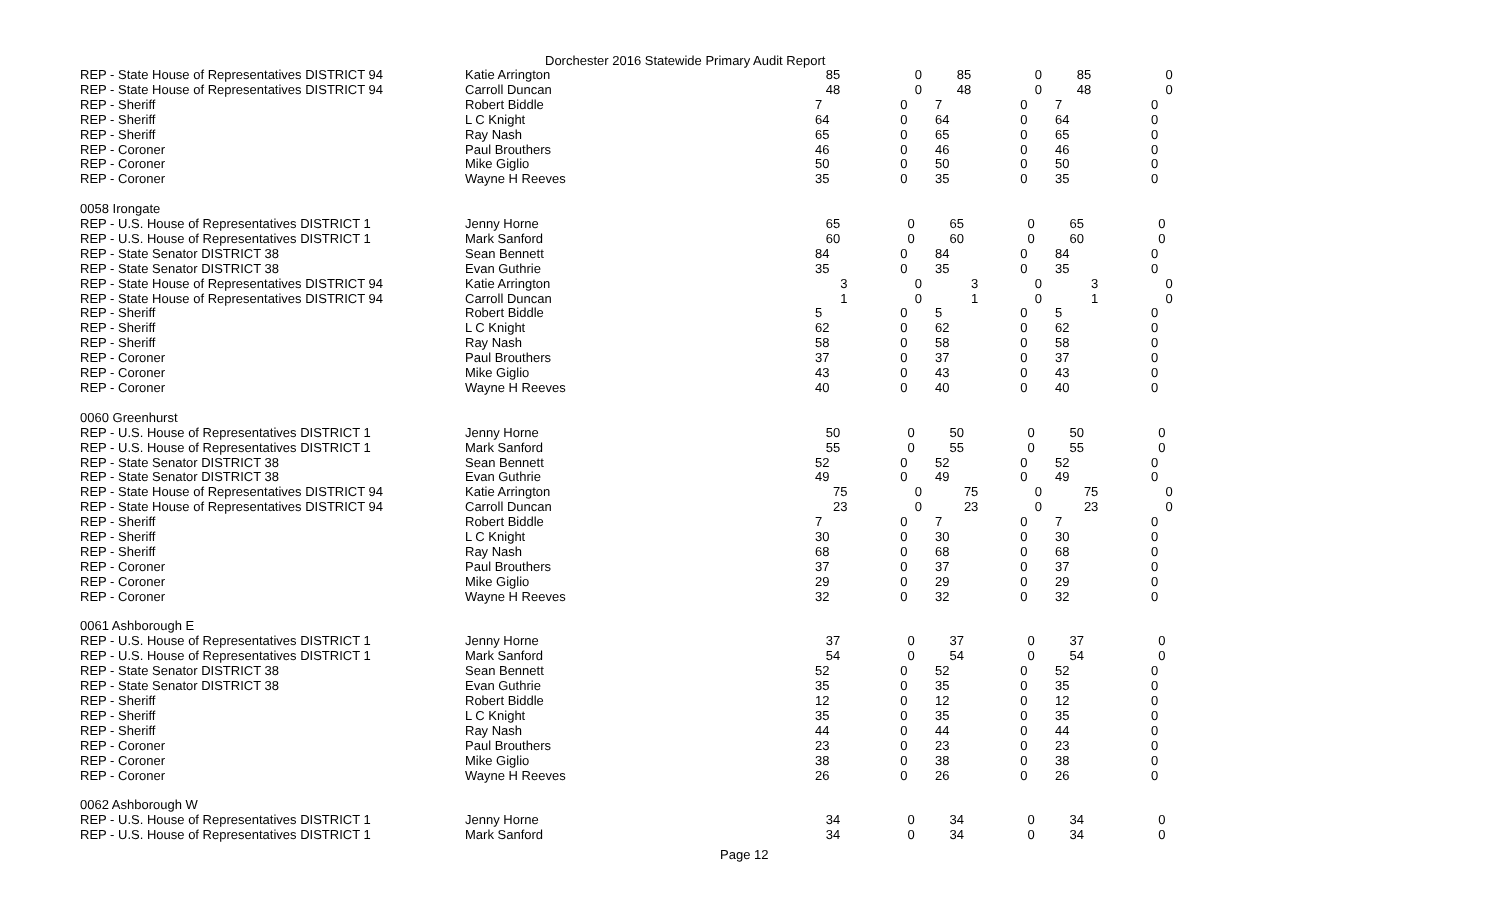Dorchester 2016 Statewide Primary Audit Report
| REP - State House of Representatives DISTRICT 94 | Katie Arrington | 85 | 0 | 85 | 0 | 85 | 0 |
| REP - State House of Representatives DISTRICT 94 | Carroll Duncan | 48 | 0 | 48 | 0 | 48 | 0 |
| REP - Sheriff | Robert Biddle | 7 | 0 | 7 | 0 | 7 | 0 |
| REP - Sheriff | L C Knight | 64 | 0 | 64 | 0 | 64 | 0 |
| REP - Sheriff | Ray Nash | 65 | 0 | 65 | 0 | 65 | 0 |
| REP - Coroner | Paul Brouthers | 46 | 0 | 46 | 0 | 46 | 0 |
| REP - Coroner | Mike Giglio | 50 | 0 | 50 | 0 | 50 | 0 |
| REP - Coroner | Wayne H Reeves | 35 | 0 | 35 | 0 | 35 | 0 |
| 0058 Irongate | | | | | | | |
| REP - U.S. House of Representatives DISTRICT 1 | Jenny Horne | 65 | 0 | 65 | 0 | 65 | 0 |
| REP - U.S. House of Representatives DISTRICT 1 | Mark Sanford | 60 | 0 | 60 | 0 | 60 | 0 |
| REP - State Senator DISTRICT 38 | Sean Bennett | 84 | 0 | 84 | 0 | 84 | 0 |
| REP - State Senator DISTRICT 38 | Evan Guthrie | 35 | 0 | 35 | 0 | 35 | 0 |
| REP - State House of Representatives DISTRICT 94 | Katie Arrington | 3 | 0 | 3 | 0 | 3 | 0 |
| REP - State House of Representatives DISTRICT 94 | Carroll Duncan | 1 | 0 | 1 | 0 | 1 | 0 |
| REP - Sheriff | Robert Biddle | 5 | 0 | 5 | 0 | 5 | 0 |
| REP - Sheriff | L C Knight | 62 | 0 | 62 | 0 | 62 | 0 |
| REP - Sheriff | Ray Nash | 58 | 0 | 58 | 0 | 58 | 0 |
| REP - Coroner | Paul Brouthers | 37 | 0 | 37 | 0 | 37 | 0 |
| REP - Coroner | Mike Giglio | 43 | 0 | 43 | 0 | 43 | 0 |
| REP - Coroner | Wayne H Reeves | 40 | 0 | 40 | 0 | 40 | 0 |
| 0060 Greenhurst | | | | | | | |
| REP - U.S. House of Representatives DISTRICT 1 | Jenny Horne | 50 | 0 | 50 | 0 | 50 | 0 |
| REP - U.S. House of Representatives DISTRICT 1 | Mark Sanford | 55 | 0 | 55 | 0 | 55 | 0 |
| REP - State Senator DISTRICT 38 | Sean Bennett | 52 | 0 | 52 | 0 | 52 | 0 |
| REP - State Senator DISTRICT 38 | Evan Guthrie | 49 | 0 | 49 | 0 | 49 | 0 |
| REP - State House of Representatives DISTRICT 94 | Katie Arrington | 75 | 0 | 75 | 0 | 75 | 0 |
| REP - State House of Representatives DISTRICT 94 | Carroll Duncan | 23 | 0 | 23 | 0 | 23 | 0 |
| REP - Sheriff | Robert Biddle | 7 | 0 | 7 | 0 | 7 | 0 |
| REP - Sheriff | L C Knight | 30 | 0 | 30 | 0 | 30 | 0 |
| REP - Sheriff | Ray Nash | 68 | 0 | 68 | 0 | 68 | 0 |
| REP - Coroner | Paul Brouthers | 37 | 0 | 37 | 0 | 37 | 0 |
| REP - Coroner | Mike Giglio | 29 | 0 | 29 | 0 | 29 | 0 |
| REP - Coroner | Wayne H Reeves | 32 | 0 | 32 | 0 | 32 | 0 |
| 0061 Ashborough E | | | | | | | |
| REP - U.S. House of Representatives DISTRICT 1 | Jenny Horne | 37 | 0 | 37 | 0 | 37 | 0 |
| REP - U.S. House of Representatives DISTRICT 1 | Mark Sanford | 54 | 0 | 54 | 0 | 54 | 0 |
| REP - State Senator DISTRICT 38 | Sean Bennett | 52 | 0 | 52 | 0 | 52 | 0 |
| REP - State Senator DISTRICT 38 | Evan Guthrie | 35 | 0 | 35 | 0 | 35 | 0 |
| REP - Sheriff | Robert Biddle | 12 | 0 | 12 | 0 | 12 | 0 |
| REP - Sheriff | L C Knight | 35 | 0 | 35 | 0 | 35 | 0 |
| REP - Sheriff | Ray Nash | 44 | 0 | 44 | 0 | 44 | 0 |
| REP - Coroner | Paul Brouthers | 23 | 0 | 23 | 0 | 23 | 0 |
| REP - Coroner | Mike Giglio | 38 | 0 | 38 | 0 | 38 | 0 |
| REP - Coroner | Wayne H Reeves | 26 | 0 | 26 | 0 | 26 | 0 |
| 0062 Ashborough W | | | | | | | |
| REP - U.S. House of Representatives DISTRICT 1 | Jenny Horne | 34 | 0 | 34 | 0 | 34 | 0 |
| REP - U.S. House of Representatives DISTRICT 1 | Mark Sanford | 34 | 0 | 34 | 0 | 34 | 0 |
Page 12